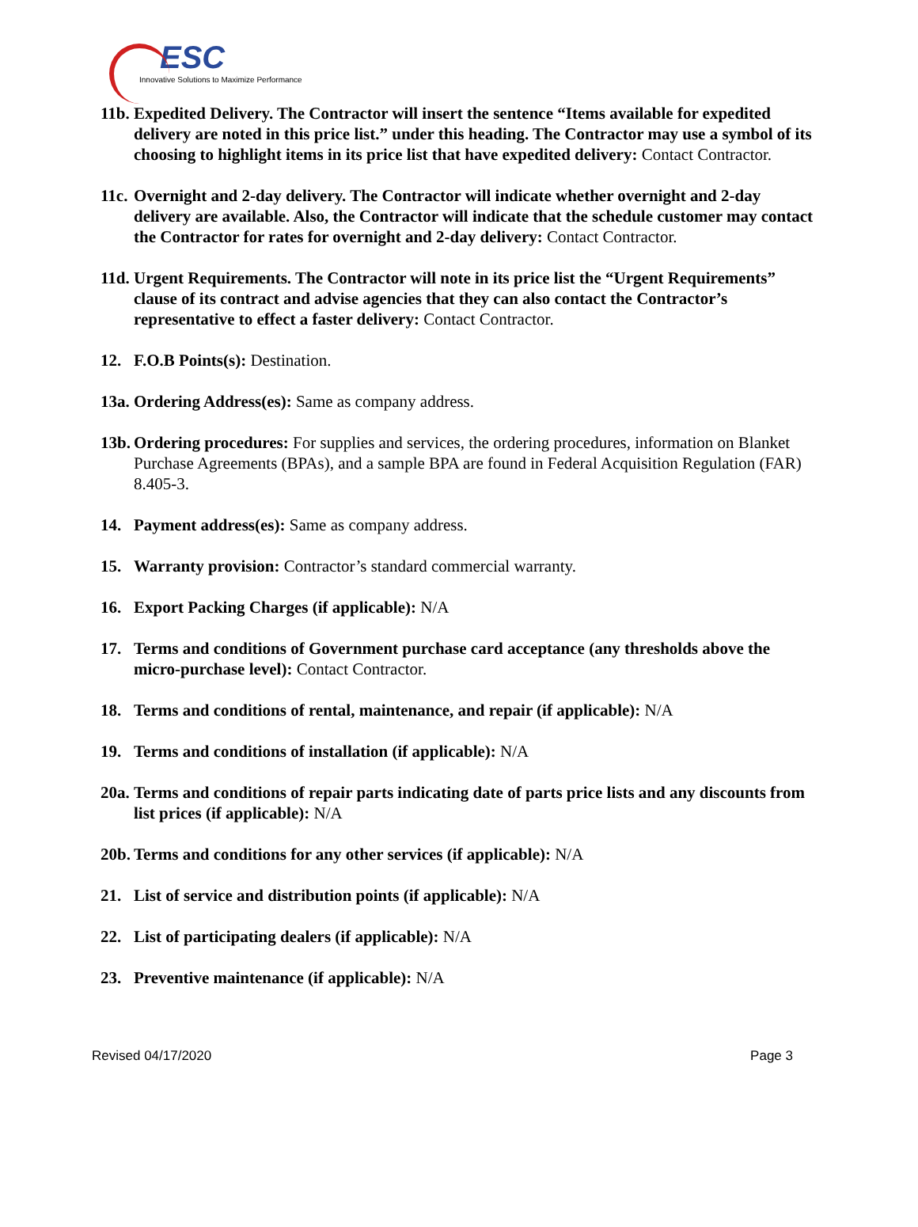ESC
Innovative Solutions to Maximize Performance
11b.
Expedited Delivery. The Contractor will insert the sentence “Items available for expedited delivery are noted in this price list.” under this heading. The Contractor may use a symbol of its choosing to highlight items in its price list that have expedited delivery: Contact Contractor.
11c.
Overnight and 2-day delivery. The Contractor will indicate whether overnight and 2-day delivery are available. Also, the Contractor will indicate that the schedule customer may contact the Contractor for rates for overnight and 2-day delivery: Contact Contractor.
11d.
Urgent Requirements. The Contractor will note in its price list the “Urgent Requirements” clause of its contract and advise agencies that they can also contact the Contractor’s representative to effect a faster delivery: Contact Contractor.
12. F.O.B Points(s): Destination.
13a.
Ordering Address(es): Same as company address.
13b.
Ordering procedures: For supplies and services, the ordering procedures, information on Blanket Purchase Agreements (BPAs), and a sample BPA are found in Federal Acquisition Regulation (FAR) 8.405-3.
14. Payment address(es): Same as company address.
15. Warranty provision: Contractor’s standard commercial warranty.
16. Export Packing Charges (if applicable): N/A
17. Terms and conditions of Government purchase card acceptance (any thresholds above the micro-purchase level): Contact Contractor.
18. Terms and conditions of rental, maintenance, and repair (if applicable): N/A
19. Terms and conditions of installation (if applicable): N/A
20a.
Terms and conditions of repair parts indicating date of parts price lists and any discounts from list prices (if applicable): N/A
20b.
Terms and conditions for any other services (if applicable): N/A
21. List of service and distribution points (if applicable): N/A
22. List of participating dealers (if applicable): N/A
23. Preventive maintenance (if applicable): N/A
Revised 04/17/2020 Page 3